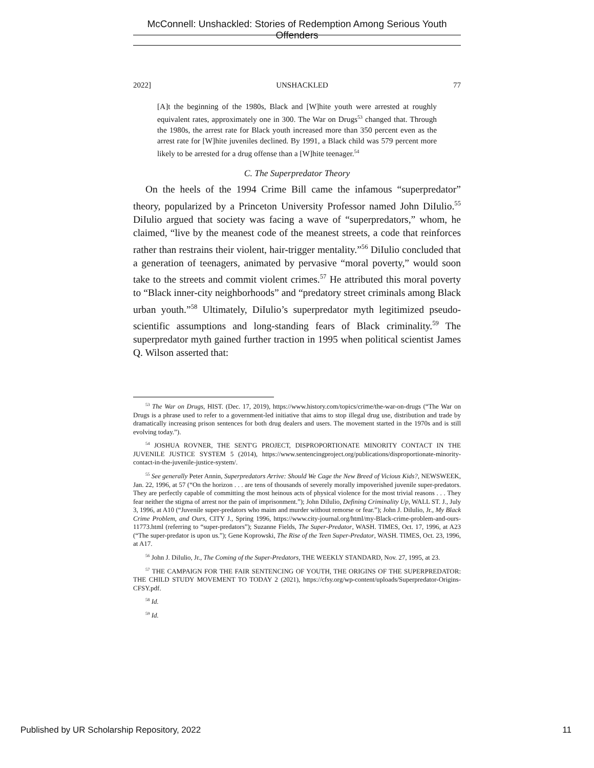McConnell: Unshackled: Stories of Redemption Among Serious Youth Offenders
2022] UNSHACKLED 77
[A]t the beginning of the 1980s, Black and [W]hite youth were arrested at roughly equivalent rates, approximately one in 300. The War on Drugs<sup>53</sup> changed that. Through the 1980s, the arrest rate for Black youth increased more than 350 percent even as the arrest rate for [W]hite juveniles declined. By 1991, a Black child was 579 percent more likely to be arrested for a drug offense than a [W]hite teenager.<sup>54</sup>
C. The Superpredator Theory
On the heels of the 1994 Crime Bill came the infamous “superpredator” theory, popularized by a Princeton University Professor named John DiIulio.<sup>55</sup> DiIulio argued that society was facing a wave of “superpredators,” whom, he claimed, “live by the meanest code of the meanest streets, a code that reinforces rather than restrains their violent, hair-trigger mentality.”<sup>56</sup> DiIulio concluded that a generation of teenagers, animated by pervasive “moral poverty,” would soon take to the streets and commit violent crimes.<sup>57</sup> He attributed this moral poverty to “Black inner-city neighborhoods” and “predatory street criminals among Black urban youth.”<sup>58</sup> Ultimately, DiIulio’s superpredator myth legitimized pseudo-scientific assumptions and long-standing fears of Black criminality.<sup>59</sup> The superpredator myth gained further traction in 1995 when political scientist James Q. Wilson asserted that:
<sup>53</sup> The War on Drugs, HIST. (Dec. 17, 2019), https://www.history.com/topics/crime/the-war-on-drugs (“The War on Drugs is a phrase used to refer to a government-led initiative that aims to stop illegal drug use, distribution and trade by dramatically increasing prison sentences for both drug dealers and users. The movement started in the 1970s and is still evolving today.”).
<sup>54</sup> JOSHUA ROVNER, THE SENT'G PROJECT, DISPROPORTIONATE MINORITY CONTACT IN THE JUVENILE JUSTICE SYSTEM 5 (2014), https://www.sentencingproject.org/publications/disproportionate-minority-contact-in-the-juvenile-justice-system/.
<sup>55</sup> See generally Peter Annin, Superpredators Arrive: Should We Cage the New Breed of Vicious Kids?, NEWSWEEK, Jan. 22, 1996, at 57 (“On the horizon . . . are tens of thousands of severely morally impoverished juvenile super-predators. They are perfectly capable of committing the most heinous acts of physical violence for the most trivial reasons . . . They fear neither the stigma of arrest nor the pain of imprisonment.”); John DiIulio, Defining Criminality Up, WALL ST. J., July 3, 1996, at A10 (“Juvenile super-predators who maim and murder without remorse or fear.”); John J. DiIulio, Jr., My Black Crime Problem, and Ours, CITY J., Spring 1996, https://www.city-journal.org/html/my-Black-crime-problem-and-ours-11773.html (referring to “super-predators”); Suzanne Fields, The Super-Predator, WASH. TIMES, Oct. 17, 1996, at A23 (“The super-predator is upon us.”); Gene Koprowski, The Rise of the Teen Super-Predator, WASH. TIMES, Oct. 23, 1996, at A17.
<sup>56</sup> John J. DiIulio, Jr., The Coming of the Super-Predators, THE WEEKLY STANDARD, Nov. 27, 1995, at 23.
<sup>57</sup> THE CAMPAIGN FOR THE FAIR SENTENCING OF YOUTH, THE ORIGINS OF THE SUPERPREDATOR: THE CHILD STUDY MOVEMENT TO TODAY 2 (2021), https://cfsy.org/wp-content/uploads/Superpredator-Origins-CFSY.pdf.
<sup>58</sup> Id.
<sup>59</sup> Id.
Published by UR Scholarship Repository, 2022 11